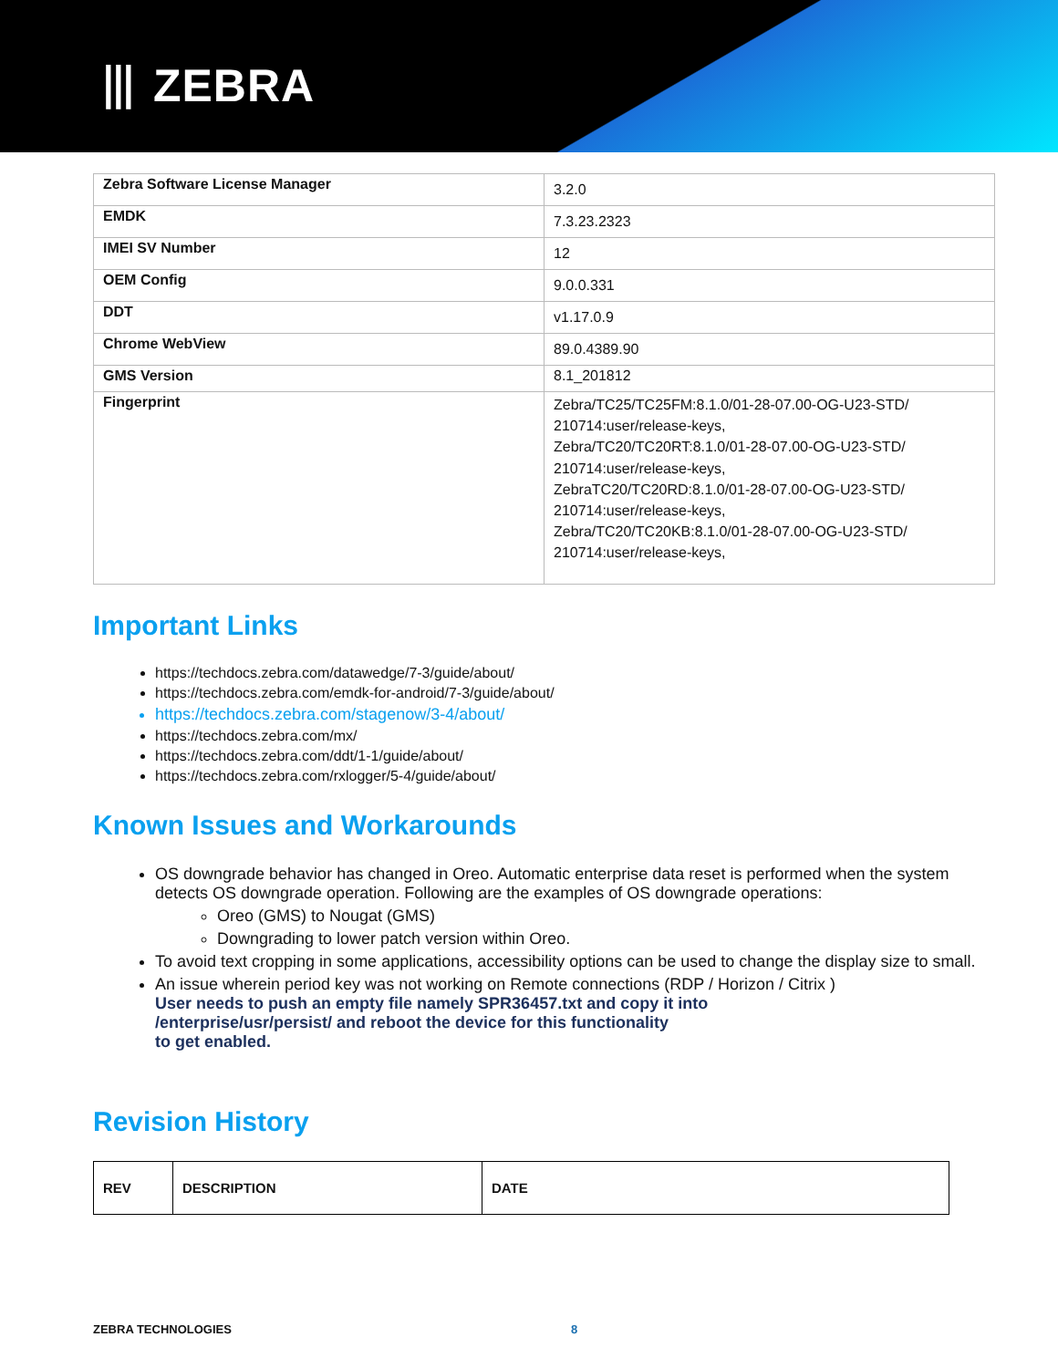⦀ ZEBRA
| Zebra Software License Manager | 3.2.0 |
| EMDK | 7.3.23.2323 |
| IMEI SV Number | 12 |
| OEM Config | 9.0.0.331 |
| DDT | v1.17.0.9 |
| Chrome WebView | 89.0.4389.90 |
| GMS Version | 8.1_201812 |
| Fingerprint | Zebra/TC25/TC25FM:8.1.0/01-28-07.00-OG-U23-STD/ 210714:user/release-keys, Zebra/TC20/TC20RT:8.1.0/01-28-07.00-OG-U23-STD/ 210714:user/release-keys, ZebraTC20/TC20RD:8.1.0/01-28-07.00-OG-U23-STD/ 210714:user/release-keys, Zebra/TC20/TC20KB:8.1.0/01-28-07.00-OG-U23-STD/ 210714:user/release-keys, |
Important Links
https://techdocs.zebra.com/datawedge/7-3/guide/about/
https://techdocs.zebra.com/emdk-for-android/7-3/guide/about/
https://techdocs.zebra.com/stagenow/3-4/about/
https://techdocs.zebra.com/mx/
https://techdocs.zebra.com/ddt/1-1/guide/about/
https://techdocs.zebra.com/rxlogger/5-4/guide/about/
Known Issues and Workarounds
OS downgrade behavior has changed in Oreo. Automatic enterprise data reset is performed when the system detects OS downgrade operation. Following are the examples of OS downgrade operations:
Oreo (GMS) to Nougat (GMS)
Downgrading to lower patch version within Oreo.
To avoid text cropping in some applications, accessibility options can be used to change the display size to small.
An issue wherein period key was not working on Remote connections (RDP / Horizon / Citrix )
User needs to push an empty file namely SPR36457.txt and copy it into
/enterprise/usr/persist/ and reboot the device for this functionality
to get enabled.
Revision History
| REV | DESCRIPTION | DATE |
| --- | --- | --- |
ZEBRA TECHNOLOGIES 8